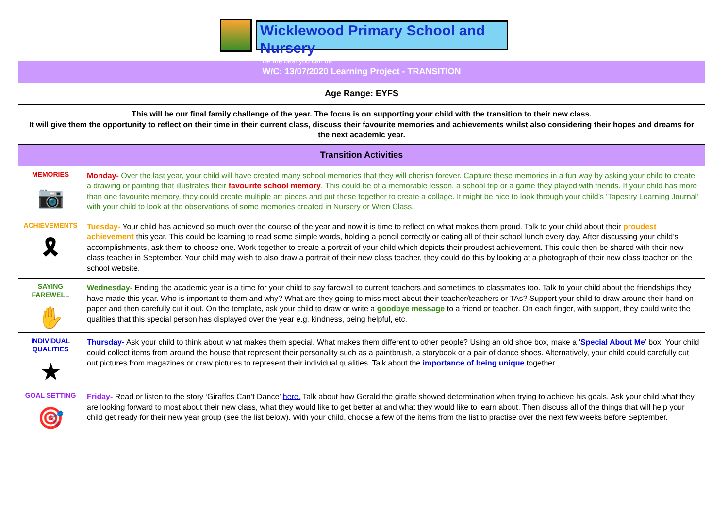Wicklewood Primary School and Nursery
"Be the best you can be"
| W/C: 13/07/2020 Learning Project - TRANSITION | |
| Age Range: EYFS | |
| This will be our final family challenge of the year. The focus is on supporting your child with the transition to their new class. It will give them the opportunity to reflect on their time in their current class, discuss their favourite memories and achievements whilst also considering their hopes and dreams for the next academic year. | |
| Transition Activities | |
| MEMORIES 📷 | Monday- Over the last year, your child will have created many school memories that they will cherish forever. Capture these memories in a fun way by asking your child to create a drawing or painting that illustrates their favourite school memory . This could be of a memorable lesson, a school trip or a game they played with friends. If your child has more than one favourite memory, they could create multiple art pieces and put these together to create a collage. It might be nice to look through your child’s ‘Tapestry Learning Journal’ with your child to look at the observations of some memories created in Nursery or Wren Class. |
| ACHIEVEMENTS 🎗 | Tuesday- Your child has achieved so much over the course of the year and now it is time to reflect on what makes them proud. Talk to your child about their proudest achievement this year. This could be learning to read some simple words, holding a pencil correctly or eating all of their school lunch every day. After discussing your child’s accomplishments, ask them to choose one. Work together to create a portrait of your child which depicts their proudest achievement. This could then be shared with their new class teacher in September. Your child may wish to also draw a portrait of their new class teacher, they could do this by looking at a photograph of their new class teacher on the school website. |
| SAYING FAREWELL ✋ | Wednesday- Ending the academic year is a time for your child to say farewell to current teachers and sometimes to classmates too. Talk to your child about the friendships they have made this year. Who is important to them and why? What are they going to miss most about their teacher/teachers or TAs? Support your child to draw around their hand on paper and then carefully cut it out. On the template, ask your child to draw or write a goodbye message to a friend or teacher. On each finger, with support, they could write the qualities that this special person has displayed over the year e.g. kindness, being helpful, etc. |
| INDIVIDUAL QUALITIES ★ | Thursday- Ask your child to think about what makes them special. What makes them different to other people? Using an old shoe box, make a ‘ Special About Me ’ box. Your child could collect items from around the house that represent their personality such as a paintbrush, a storybook or a pair of dance shoes. Alternatively, your child could carefully cut out pictures from magazines or draw pictures to represent their individual qualities. Talk about the importance of being unique together. |
| GOAL SETTING 🎯 | Friday- Read or listen to the story ‘Giraffes Can’t Dance’ here. Talk about how Gerald the giraffe showed determination when trying to achieve his goals. Ask your child what they are looking forward to most about their new class, what they would like to get better at and what they would like to learn about. Then discuss all of the things that will help your child get ready for their new year group (see the list below). With your child, choose a few of the items from the list to practise over the next few weeks before September. |